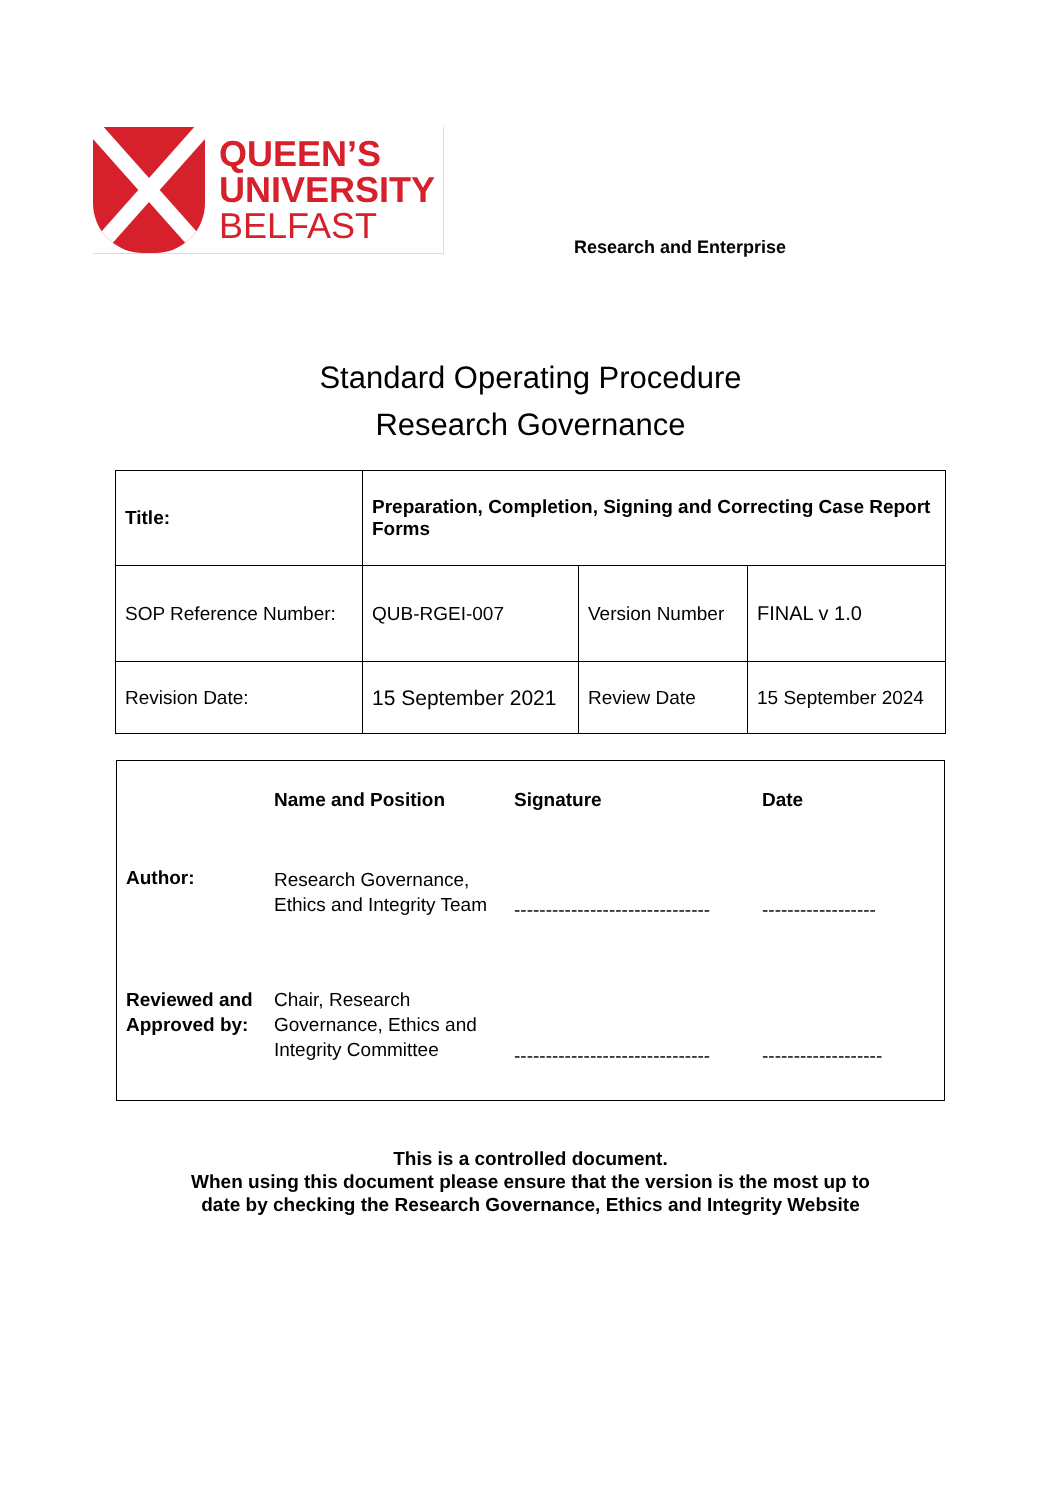QUEEN’S
UNIVERSITY
BELFAST
Research and Enterprise
Standard Operating Procedure
Research Governance
| Title: | Preparation, Completion, Signing and Correcting Case Report Forms | | |
| SOP Reference Number: | QUB-RGEI-007 | Version Number | FINAL v 1.0 |
| Revision Date: | 15 September 2021 | Review Date | 15 September 2024 |
| | Name and Position | Signature | Date |
| Author: | Research Governance, Ethics and Integrity Team | ------------------------------- | ------------------ |
| Reviewed and Approved by: | Chair, Research Governance, Ethics and Integrity Committee | ------------------------------- | ------------------- |
This is a controlled document.
When using this document please ensure that the version is the most up to
date by checking the Research Governance, Ethics and Integrity Website